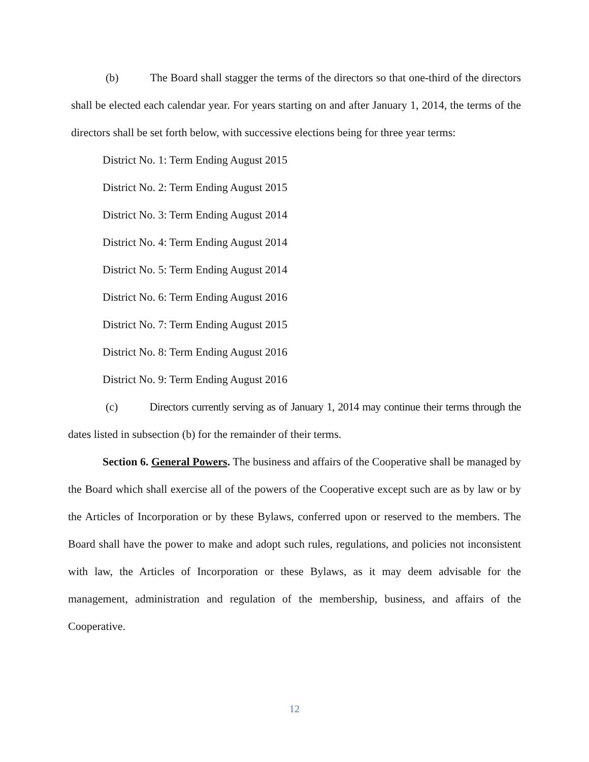(b) The Board shall stagger the terms of the directors so that one-third of the directors shall be elected each calendar year. For years starting on and after January 1, 2014, the terms of the directors shall be set forth below, with successive elections being for three year terms:
District No. 1: Term Ending August 2015
District No. 2: Term Ending August 2015
District No. 3: Term Ending August 2014
District No. 4: Term Ending August 2014
District No. 5: Term Ending August 2014
District No. 6: Term Ending August 2016
District No. 7: Term Ending August 2015
District No. 8: Term Ending August 2016
District No. 9: Term Ending August 2016
(c) Directors currently serving as of January 1, 2014 may continue their terms through the dates listed in subsection (b) for the remainder of their terms.
Section 6. General Powers. The business and affairs of the Cooperative shall be managed by the Board which shall exercise all of the powers of the Cooperative except such are as by law or by the Articles of Incorporation or by these Bylaws, conferred upon or reserved to the members. The Board shall have the power to make and adopt such rules, regulations, and policies not inconsistent with law, the Articles of Incorporation or these Bylaws, as it may deem advisable for the management, administration and regulation of the membership, business, and affairs of the Cooperative.
12